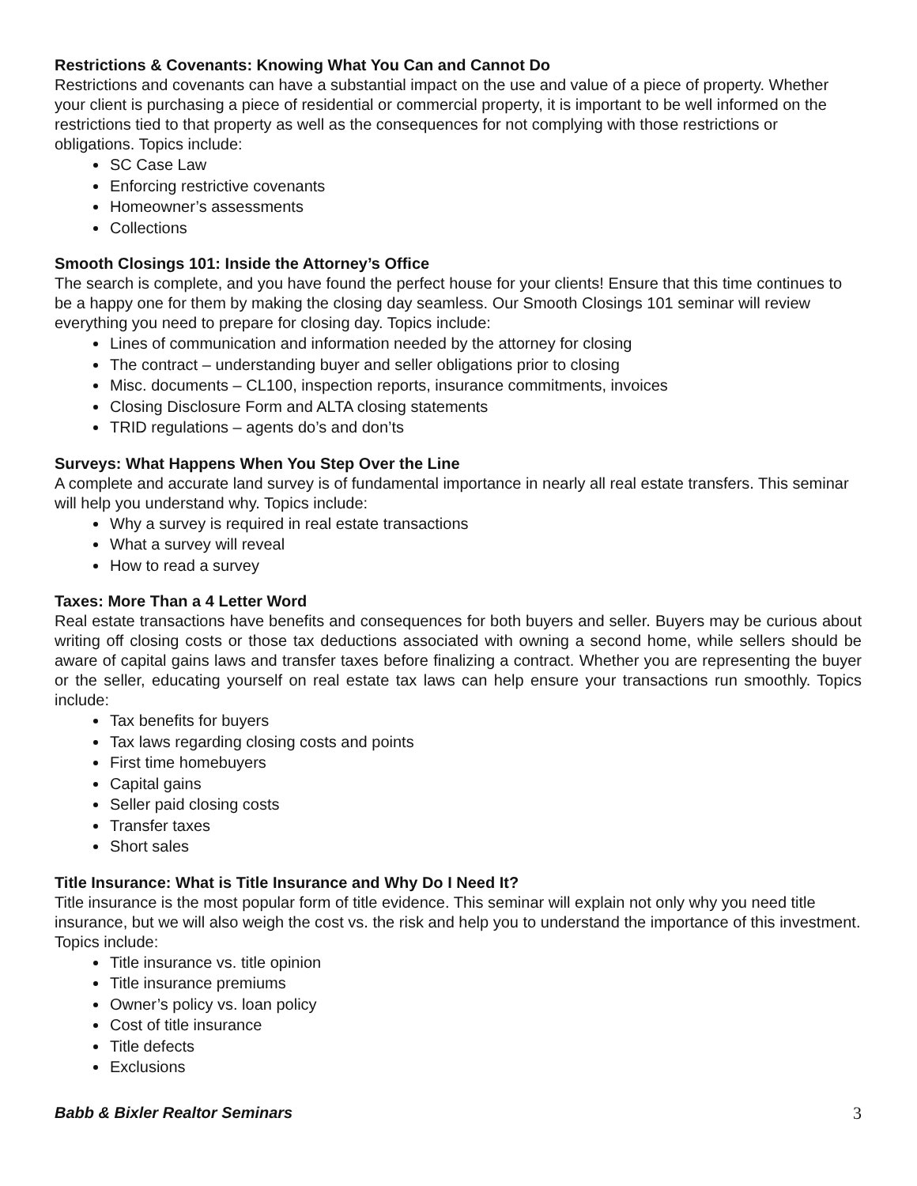Restrictions & Covenants: Knowing What You Can and Cannot Do
Restrictions and covenants can have a substantial impact on the use and value of a piece of property. Whether your client is purchasing a piece of residential or commercial property, it is important to be well informed on the restrictions tied to that property as well as the consequences for not complying with those restrictions or obligations. Topics include:
SC Case Law
Enforcing restrictive covenants
Homeowner’s assessments
Collections
Smooth Closings 101: Inside the Attorney’s Office
The search is complete, and you have found the perfect house for your clients! Ensure that this time continues to be a happy one for them by making the closing day seamless. Our Smooth Closings 101 seminar will review everything you need to prepare for closing day. Topics include:
Lines of communication and information needed by the attorney for closing
The contract – understanding buyer and seller obligations prior to closing
Misc. documents – CL100, inspection reports, insurance commitments, invoices
Closing Disclosure Form and ALTA closing statements
TRID regulations – agents do’s and don’ts
Surveys: What Happens When You Step Over the Line
A complete and accurate land survey is of fundamental importance in nearly all real estate transfers. This seminar will help you understand why. Topics include:
Why a survey is required in real estate transactions
What a survey will reveal
How to read a survey
Taxes: More Than a 4 Letter Word
Real estate transactions have benefits and consequences for both buyers and seller. Buyers may be curious about writing off closing costs or those tax deductions associated with owning a second home, while sellers should be aware of capital gains laws and transfer taxes before finalizing a contract. Whether you are representing the buyer or the seller, educating yourself on real estate tax laws can help ensure your transactions run smoothly. Topics include:
Tax benefits for buyers
Tax laws regarding closing costs and points
First time homebuyers
Capital gains
Seller paid closing costs
Transfer taxes
Short sales
Title Insurance: What is Title Insurance and Why Do I Need It?
Title insurance is the most popular form of title evidence. This seminar will explain not only why you need title insurance, but we will also weigh the cost vs. the risk and help you to understand the importance of this investment. Topics include:
Title insurance vs. title opinion
Title insurance premiums
Owner’s policy vs. loan policy
Cost of title insurance
Title defects
Exclusions
Babb & Bixler Realtor Seminars 3